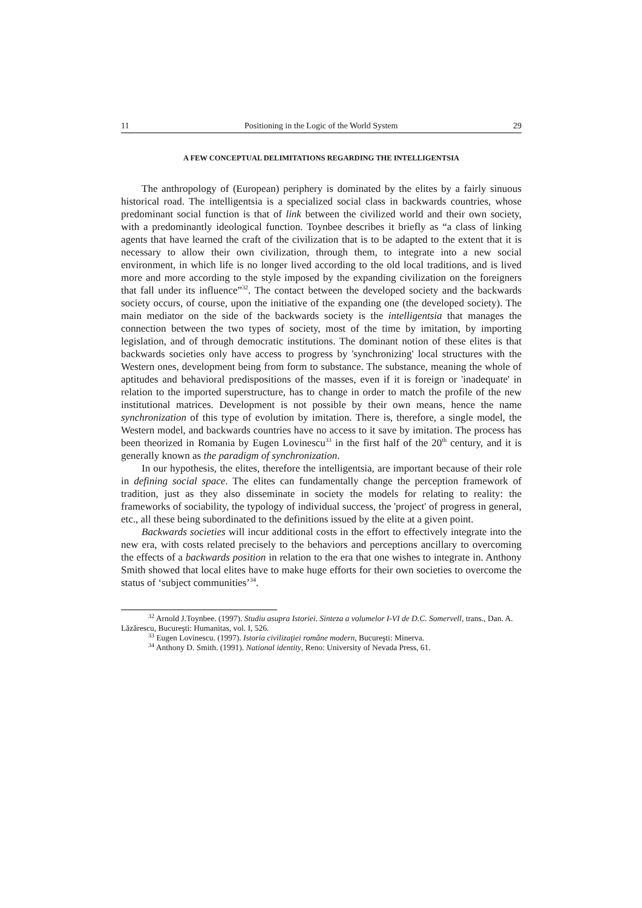11 Positioning in the Logic of the World System 29
A FEW CONCEPTUAL DELIMITATIONS REGARDING THE INTELLIGENTSIA
The anthropology of (European) periphery is dominated by the elites by a fairly sinuous historical road. The intelligentsia is a specialized social class in backwards countries, whose predominant social function is that of link between the civilized world and their own society, with a predominantly ideological function. Toynbee describes it briefly as “a class of linking agents that have learned the craft of the civilization that is to be adapted to the extent that it is necessary to allow their own civilization, through them, to integrate into a new social environment, in which life is no longer lived according to the old local traditions, and is lived more and more according to the style imposed by the expanding civilization on the foreigners that fall under its influence”<sup>32</sup>. The contact between the developed society and the backwards society occurs, of course, upon the initiative of the expanding one (the developed society). The main mediator on the side of the backwards society is the intelligentsia that manages the connection between the two types of society, most of the time by imitation, by importing legislation, and of through democratic institutions. The dominant notion of these elites is that backwards societies only have access to progress by 'synchronizing' local structures with the Western ones, development being from form to substance. The substance, meaning the whole of aptitudes and behavioral predispositions of the masses, even if it is foreign or 'inadequate' in relation to the imported superstructure, has to change in order to match the profile of the new institutional matrices. Development is not possible by their own means, hence the name synchronization of this type of evolution by imitation. There is, therefore, a single model, the Western model, and backwards countries have no access to it save by imitation. The process has been theorized in Romania by Eugen Lovinescu<sup>33</sup> in the first half of the 20<sup>th</sup> century, and it is generally known as the paradigm of synchronization.
In our hypothesis, the elites, therefore the intelligentsia, are important because of their role in defining social space. The elites can fundamentally change the perception framework of tradition, just as they also disseminate in society the models for relating to reality: the frameworks of sociability, the typology of individual success, the 'project' of progress in general, etc., all these being subordinated to the definitions issued by the elite at a given point.
Backwards societies will incur additional costs in the effort to effectively integrate into the new era, with costs related precisely to the behaviors and perceptions ancillary to overcoming the effects of a backwards position in relation to the era that one wishes to integrate in. Anthony Smith showed that local elites have to make huge efforts for their own societies to overcome the status of ‘subject communities’<sup>34</sup>.
<sup>32</sup> Arnold J.Toynbee. (1997). Studiu asupra Istoriei. Sinteza a volumelor I-VI de D.C. Somervell, trans., Dan. A. Lăzărescu, Bucureşti: Humanitas, vol. I, 526.
<sup>33</sup> Eugen Lovinescu. (1997). Istoria civilizaţiei române modern, Bucureşti: Minerva.
<sup>34</sup> Anthony D. Smith. (1991). National identity, Reno: University of Nevada Press, 61.